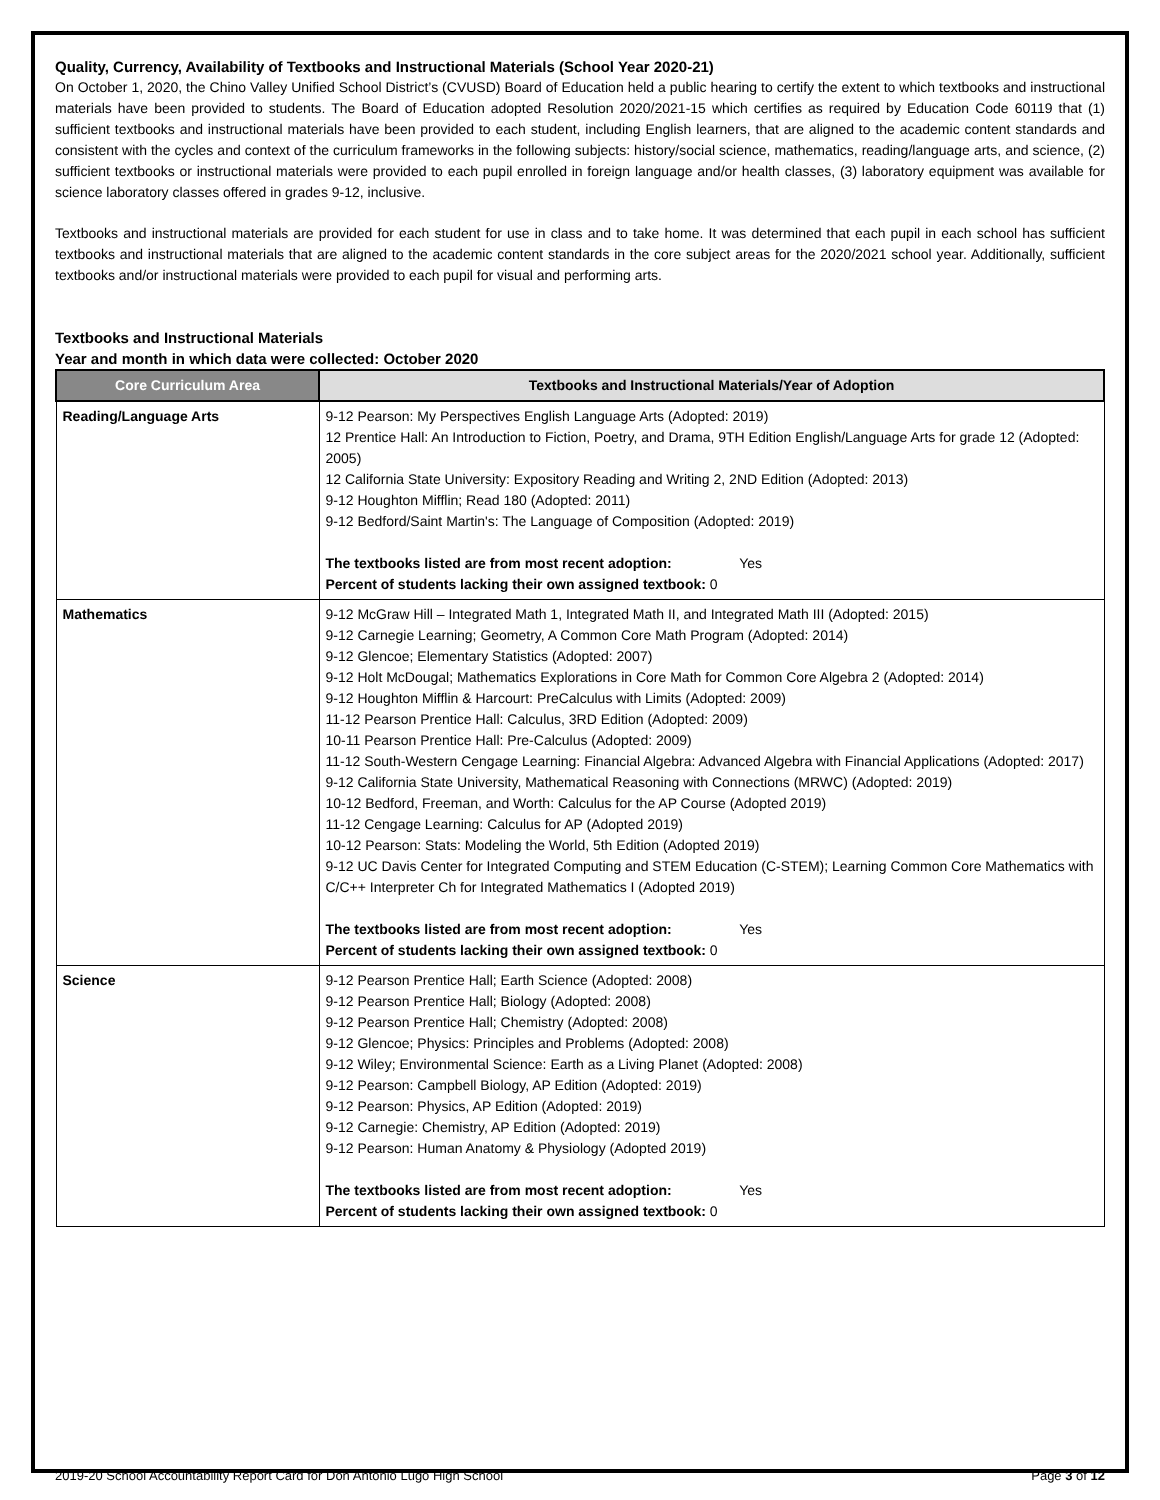Quality, Currency, Availability of Textbooks and Instructional Materials (School Year 2020-21)
On October 1, 2020, the Chino Valley Unified School District’s (CVUSD) Board of Education held a public hearing to certify the extent to which textbooks and instructional materials have been provided to students. The Board of Education adopted Resolution 2020/2021-15 which certifies as required by Education Code 60119 that (1) sufficient textbooks and instructional materials have been provided to each student, including English learners, that are aligned to the academic content standards and consistent with the cycles and context of the curriculum frameworks in the following subjects: history/social science, mathematics, reading/language arts, and science, (2) sufficient textbooks or instructional materials were provided to each pupil enrolled in foreign language and/or health classes, (3) laboratory equipment was available for science laboratory classes offered in grades 9-12, inclusive.
Textbooks and instructional materials are provided for each student for use in class and to take home. It was determined that each pupil in each school has sufficient textbooks and instructional materials that are aligned to the academic content standards in the core subject areas for the 2020/2021 school year. Additionally, sufficient textbooks and/or instructional materials were provided to each pupil for visual and performing arts.
Textbooks and Instructional Materials
Year and month in which data were collected: October 2020
| Core Curriculum Area | Textbooks and Instructional Materials/Year of Adoption |
| --- | --- |
| Reading/Language Arts | 9-12 Pearson: My Perspectives English Language Arts (Adopted: 2019) 12 Prentice Hall: An Introduction to Fiction, Poetry, and Drama, 9TH Edition English/Language Arts for grade 12 (Adopted: 2005) 12 California State University: Expository Reading and Writing 2, 2ND Edition (Adopted: 2013) 9-12 Houghton Mifflin; Read 180 (Adopted: 2011) 9-12 Bedford/Saint Martin's: The Language of Composition (Adopted: 2019) The textbooks listed are from most recent adoption: Yes Percent of students lacking their own assigned textbook: 0 |
| Mathematics | 9-12 McGraw Hill – Integrated Math 1, Integrated Math II, and Integrated Math III (Adopted: 2015) 9-12 Carnegie Learning; Geometry, A Common Core Math Program (Adopted: 2014) 9-12 Glencoe; Elementary Statistics (Adopted: 2007) 9-12 Holt McDougal; Mathematics Explorations in Core Math for Common Core Algebra 2 (Adopted: 2014) 9-12 Houghton Mifflin & Harcourt: PreCalculus with Limits (Adopted: 2009) 11-12 Pearson Prentice Hall: Calculus, 3RD Edition (Adopted: 2009) 10-11 Pearson Prentice Hall: Pre-Calculus (Adopted: 2009) 11-12 South-Western Cengage Learning: Financial Algebra: Advanced Algebra with Financial Applications (Adopted: 2017) 9-12 California State University, Mathematical Reasoning with Connections (MRWC) (Adopted: 2019) 10-12 Bedford, Freeman, and Worth: Calculus for the AP Course (Adopted 2019) 11-12 Cengage Learning: Calculus for AP (Adopted 2019) 10-12 Pearson: Stats: Modeling the World, 5th Edition (Adopted 2019) 9-12 UC Davis Center for Integrated Computing and STEM Education (C-STEM); Learning Common Core Mathematics with C/C++ Interpreter Ch for Integrated Mathematics I (Adopted 2019) The textbooks listed are from most recent adoption: Yes Percent of students lacking their own assigned textbook: 0 |
| Science | 9-12 Pearson Prentice Hall; Earth Science (Adopted: 2008) 9-12 Pearson Prentice Hall; Biology (Adopted: 2008) 9-12 Pearson Prentice Hall; Chemistry (Adopted: 2008) 9-12 Glencoe; Physics: Principles and Problems (Adopted: 2008) 9-12 Wiley; Environmental Science: Earth as a Living Planet (Adopted: 2008) 9-12 Pearson: Campbell Biology, AP Edition (Adopted: 2019) 9-12 Pearson: Physics, AP Edition (Adopted: 2019) 9-12 Carnegie: Chemistry, AP Edition (Adopted: 2019) 9-12 Pearson: Human Anatomy & Physiology (Adopted 2019) The textbooks listed are from most recent adoption: Yes Percent of students lacking their own assigned textbook: 0 |
2019-20 School Accountability Report Card for Don Antonio Lugo High School Page 3 of 12